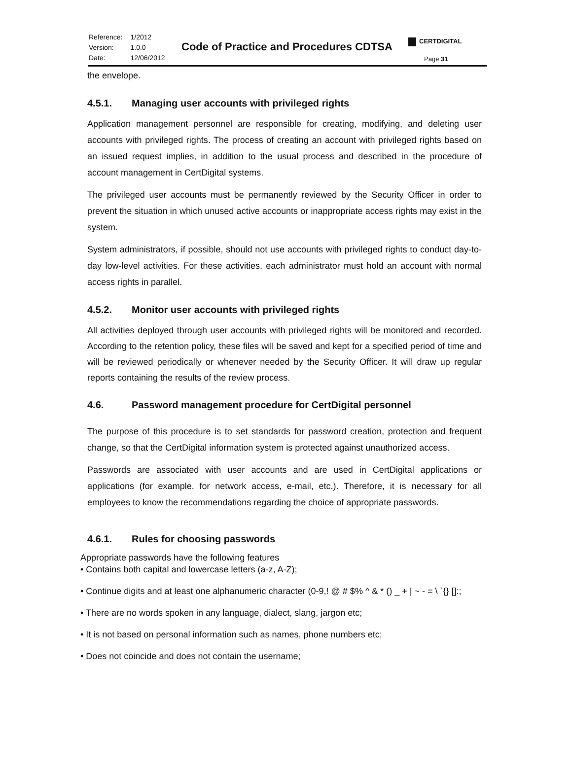| Reference: | 1/2012 |
| Version: | 1.0.0 |
| Date: | 12/06/2012 |
Code of Practice and Procedures CDTSA
CERTDIGITAL
Page 31
the envelope.
4.5.1. Managing user accounts with privileged rights
Application management personnel are responsible for creating, modifying, and deleting user accounts with privileged rights. The process of creating an account with privileged rights based on an issued request implies, in addition to the usual process and described in the procedure of account management in CertDigital systems.
The privileged user accounts must be permanently reviewed by the Security Officer in order to prevent the situation in which unused active accounts or inappropriate access rights may exist in the system.
System administrators, if possible, should not use accounts with privileged rights to conduct day-to-day low-level activities. For these activities, each administrator must hold an account with normal access rights in parallel.
4.5.2. Monitor user accounts with privileged rights
All activities deployed through user accounts with privileged rights will be monitored and recorded. According to the retention policy, these files will be saved and kept for a specified period of time and will be reviewed periodically or whenever needed by the Security Officer. It will draw up regular reports containing the results of the review process.
4.6. Password management procedure for CertDigital personnel
The purpose of this procedure is to set standards for password creation, protection and frequent change, so that the CertDigital information system is protected against unauthorized access.
Passwords are associated with user accounts and are used in CertDigital applications or applications (for example, for network access, e-mail, etc.). Therefore, it is necessary for all employees to know the recommendations regarding the choice of appropriate passwords.
4.6.1. Rules for choosing passwords
Appropriate passwords have the following features
• Contains both capital and lowercase letters (a-z, A-Z);
• Continue digits and at least one alphanumeric character (0-9,! @ # $% ^ & * () _ + | ~ - = \ `{} []:;
• There are no words spoken in any language, dialect, slang, jargon etc;
• It is not based on personal information such as names, phone numbers etc;
• Does not coincide and does not contain the username;